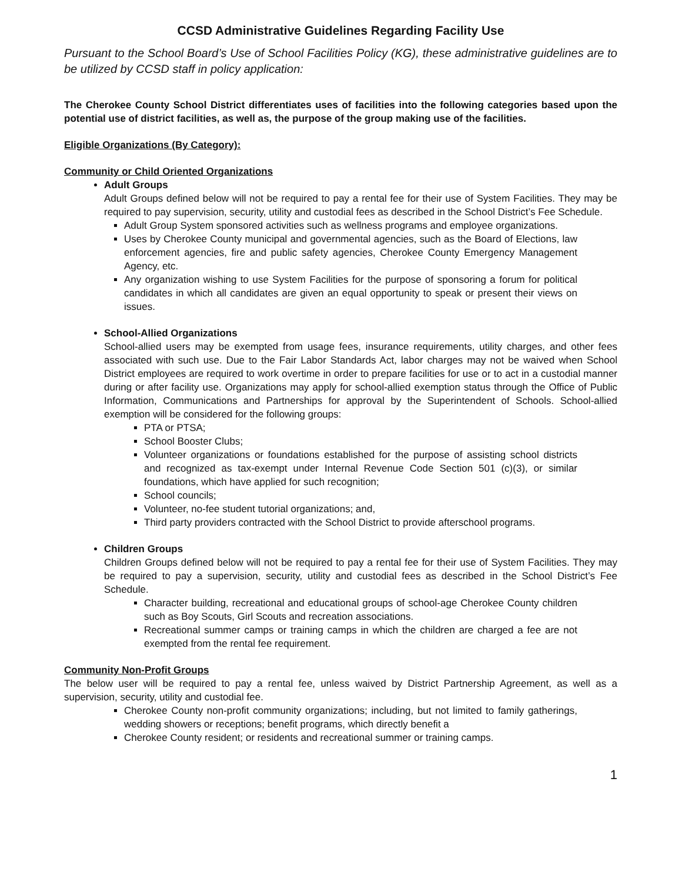CCSD Administrative Guidelines Regarding Facility Use
Pursuant to the School Board’s Use of School Facilities Policy (KG), these administrative guidelines are to be utilized by CCSD staff in policy application:
The Cherokee County School District differentiates uses of facilities into the following categories based upon the potential use of district facilities, as well as, the purpose of the group making use of the facilities.
Eligible Organizations (By Category):
Community or Child Oriented Organizations
Adult Groups
Adult Groups defined below will not be required to pay a rental fee for their use of System Facilities. They may be required to pay supervision, security, utility and custodial fees as described in the School District’s Fee Schedule.
Adult Group System sponsored activities such as wellness programs and employee organizations.
Uses by Cherokee County municipal and governmental agencies, such as the Board of Elections, law enforcement agencies, fire and public safety agencies, Cherokee County Emergency Management Agency, etc.
Any organization wishing to use System Facilities for the purpose of sponsoring a forum for political candidates in which all candidates are given an equal opportunity to speak or present their views on issues.
School-Allied Organizations
School-allied users may be exempted from usage fees, insurance requirements, utility charges, and other fees associated with such use. Due to the Fair Labor Standards Act, labor charges may not be waived when School District employees are required to work overtime in order to prepare facilities for use or to act in a custodial manner during or after facility use. Organizations may apply for school-allied exemption status through the Office of Public Information, Communications and Partnerships for approval by the Superintendent of Schools. School-allied exemption will be considered for the following groups:
PTA or PTSA;
School Booster Clubs;
Volunteer organizations or foundations established for the purpose of assisting school districts and recognized as tax-exempt under Internal Revenue Code Section 501 (c)(3), or similar foundations, which have applied for such recognition;
School councils;
Volunteer, no-fee student tutorial organizations; and,
Third party providers contracted with the School District to provide afterschool programs.
Children Groups
Children Groups defined below will not be required to pay a rental fee for their use of System Facilities. They may be required to pay a supervision, security, utility and custodial fees as described in the School District’s Fee Schedule.
Character building, recreational and educational groups of school-age Cherokee County children such as Boy Scouts, Girl Scouts and recreation associations.
Recreational summer camps or training camps in which the children are charged a fee are not exempted from the rental fee requirement.
Community Non-Profit Groups
The below user will be required to pay a rental fee, unless waived by District Partnership Agreement, as well as a supervision, security, utility and custodial fee.
Cherokee County non-profit community organizations; including, but not limited to family gatherings, wedding showers or receptions; benefit programs, which directly benefit a
Cherokee County resident; or residents and recreational summer or training camps.
1